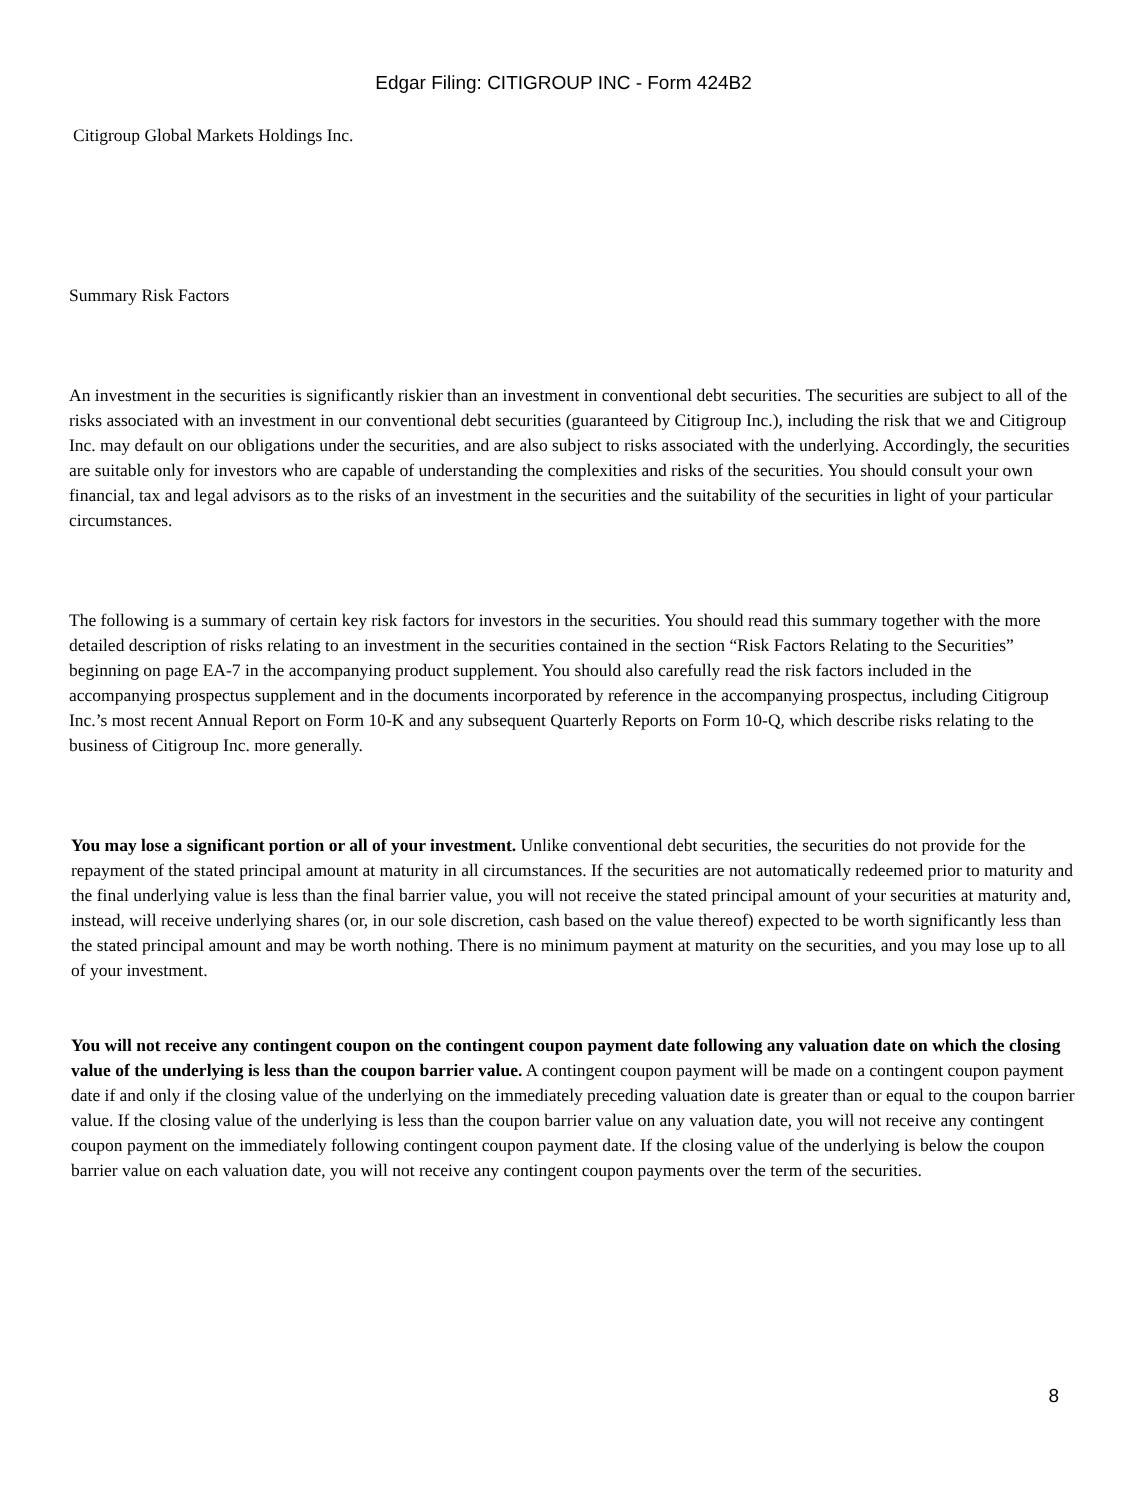Edgar Filing: CITIGROUP INC - Form 424B2
Citigroup Global Markets Holdings Inc.
Summary Risk Factors
An investment in the securities is significantly riskier than an investment in conventional debt securities. The securities are subject to all of the risks associated with an investment in our conventional debt securities (guaranteed by Citigroup Inc.), including the risk that we and Citigroup Inc. may default on our obligations under the securities, and are also subject to risks associated with the underlying. Accordingly, the securities are suitable only for investors who are capable of understanding the complexities and risks of the securities. You should consult your own financial, tax and legal advisors as to the risks of an investment in the securities and the suitability of the securities in light of your particular circumstances.
The following is a summary of certain key risk factors for investors in the securities. You should read this summary together with the more detailed description of risks relating to an investment in the securities contained in the section “Risk Factors Relating to the Securities” beginning on page EA-7 in the accompanying product supplement. You should also carefully read the risk factors included in the accompanying prospectus supplement and in the documents incorporated by reference in the accompanying prospectus, including Citigroup Inc.’s most recent Annual Report on Form 10-K and any subsequent Quarterly Reports on Form 10-Q, which describe risks relating to the business of Citigroup Inc. more generally.
You may lose a significant portion or all of your investment. Unlike conventional debt securities, the securities do not provide for the repayment of the stated principal amount at maturity in all circumstances. If the securities are not automatically redeemed prior to maturity and the final underlying value is less than the final barrier value, you will not receive the stated principal amount of your securities at maturity and, instead, will receive underlying shares (or, in our sole discretion, cash based on the value thereof) expected to be worth significantly less than the stated principal amount and may be worth nothing. There is no minimum payment at maturity on the securities, and you may lose up to all of your investment.
You will not receive any contingent coupon on the contingent coupon payment date following any valuation date on which the closing value of the underlying is less than the coupon barrier value. A contingent coupon payment will be made on a contingent coupon payment date if and only if the closing value of the underlying on the immediately preceding valuation date is greater than or equal to the coupon barrier value. If the closing value of the underlying is less than the coupon barrier value on any valuation date, you will not receive any contingent coupon payment on the immediately following contingent coupon payment date. If the closing value of the underlying is below the coupon barrier value on each valuation date, you will not receive any contingent coupon payments over the term of the securities.
8